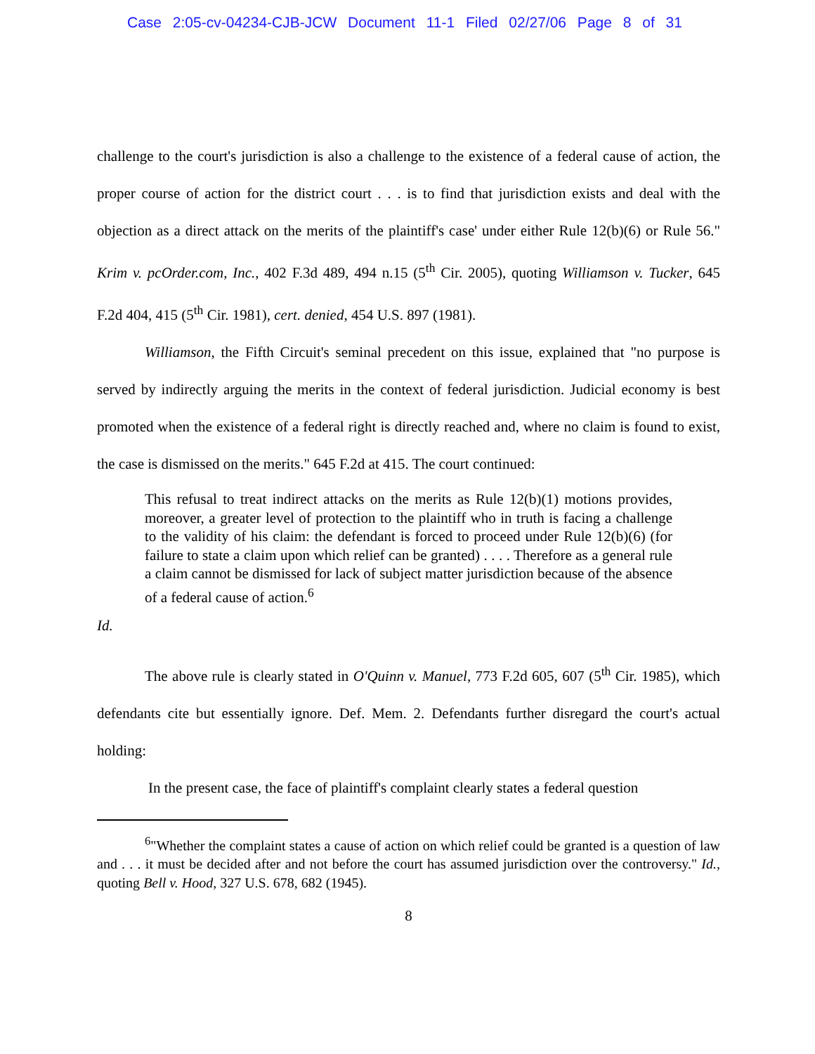Case 2:05-cv-04234-CJB-JCW Document 11-1 Filed 02/27/06 Page 8 of 31
challenge to the court's jurisdiction is also a challenge to the existence of a federal cause of action, the proper course of action for the district court . . . is to find that jurisdiction exists and deal with the objection as a direct attack on the merits of the plaintiff's case' under either Rule 12(b)(6) or Rule 56." Krim v. pcOrder.com, Inc., 402 F.3d 489, 494 n.15 (5<sup>th</sup> Cir. 2005), quoting Williamson v. Tucker, 645 F.2d 404, 415 (5<sup>th</sup> Cir. 1981), cert. denied, 454 U.S. 897 (1981).
Williamson, the Fifth Circuit's seminal precedent on this issue, explained that "no purpose is served by indirectly arguing the merits in the context of federal jurisdiction. Judicial economy is best promoted when the existence of a federal right is directly reached and, where no claim is found to exist, the case is dismissed on the merits." 645 F.2d at 415. The court continued:
This refusal to treat indirect attacks on the merits as Rule 12(b)(1) motions provides, moreover, a greater level of protection to the plaintiff who in truth is facing a challenge to the validity of his claim: the defendant is forced to proceed under Rule 12(b)(6) (for failure to state a claim upon which relief can be granted) . . . . Therefore as a general rule a claim cannot be dismissed for lack of subject matter jurisdiction because of the absence of a federal cause of action.<sup>6</sup>
Id.
The above rule is clearly stated in O'Quinn v. Manuel, 773 F.2d 605, 607 (5<sup>th</sup> Cir. 1985), which defendants cite but essentially ignore. Def. Mem. 2. Defendants further disregard the court's actual holding:
In the present case, the face of plaintiff's complaint clearly states a federal question
<sup>6</sup> "Whether the complaint states a cause of action on which relief could be granted is a question of law and . . . it must be decided after and not before the court has assumed jurisdiction over the controversy." Id., quoting Bell v. Hood, 327 U.S. 678, 682 (1945).
8